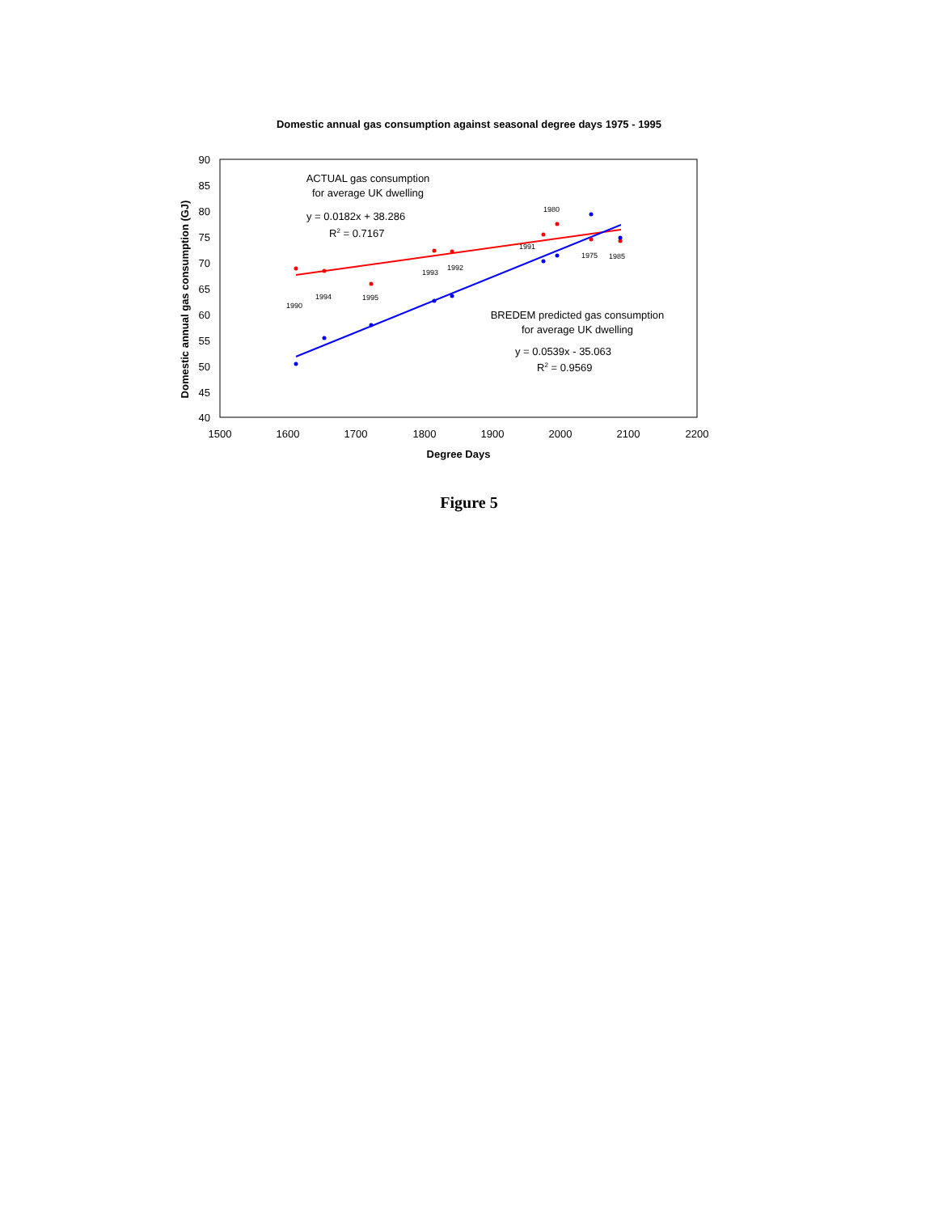Domestic annual gas consumption against seasonal degree days 1975 - 1995
90
85
80
75
70
65
60
55
50
45
40
1500
1600
1700
1800
1900
2000
2100
2200
Degree Days
Domestic annual gas consumption (GJ)
1990
1994
1995
1993
1992
1991
1980
1975
1985
ACTUAL gas consumption
for average UK dwelling
y = 0.0182x + 38.286
R2 = 0.7167
BREDEM predicted gas consumption
for average UK dwelling
y = 0.0539x - 35.063
R2 = 0.9569
Figure 5